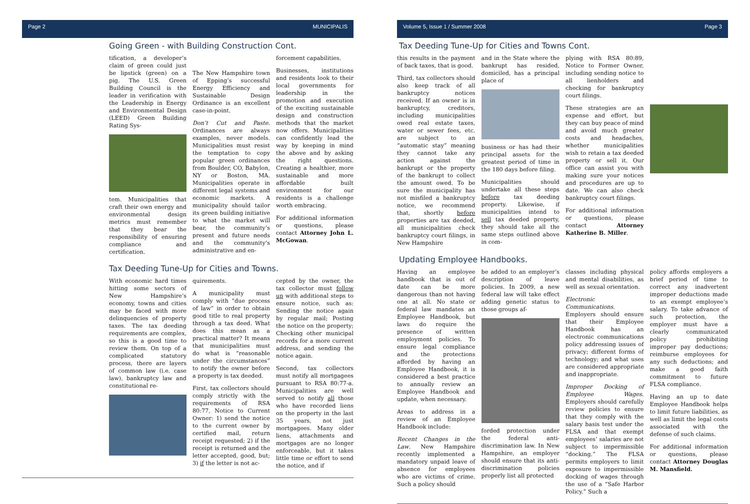Page 2 MUNICIPALIS
Going Green - with Building Construction Cont.
tification, a developer’s claim of green could just be lipstick (green) on a pig. The U.S. Green Building Council is the leader in verification with the Leadership in Energy and Environmental Design (LEED) Green Building Rating Sys-
tem. Municipalities that craft their own energy and environmental design metrics must remember that they bear the responsibility of ensuring compliance and certification.
The New Hampshire town of Epping’s successful Energy Efficiency and Sustainable Design Ordinance is an excellent case-in-point.
Don’t Cut and Paste. Ordinances are always examples, never models. Municipalities must resist the temptation to copy popular green ordinances from Boulder, CO, Babylon, NY or Boston, MA. Municipalities operate in different legal systems and economic markets. A municipality should tailor its green building initiative to what the market will bear, the community’s present and future needs and the community’s administrative and en-
forcement capabilities.
Businesses, institutions and residents look to their local governments for leadership in the promotion and execution of the exciting sustainable design and construction methods that the market now offers. Municipalities can confidently lead the way by keeping in mind the above and by asking the right questions. Creating a healthier, more sustainable and more affordable built environment for our residents is a challenge worth embracing.
For additional information or questions, please contact Attorney John L. McGowan.
Tax Deeding Tune-Up for Cities and Towns.
With economic hard times hitting some sectors of New Hampshire’s economy, towns and cities may be faced with more delinquencies of property taxes. The tax deeding requirements are complex, so this is a good time to review them. On top of a complicated statutory process, there are layers of common law (i.e. case law), bankruptcy law and constitutional re-
quirements.
A municipality must comply with “due process of law” in order to obtain good title to real property through a tax deed. What does this mean as a practical matter? It means that municipalities must do what is “reasonable under the circumstances” to notify the owner before a property is tax deeded.
First, tax collectors should comply strictly with the requirements of RSA 80:77, Notice to Current Owner: 1) send the notice to the current owner by certified mail, return receipt requested; 2) if the receipt is returned and the letter accepted, good, but; 3) if the letter is not ac-
cepted by the owner, the tax collector must follow up with additional steps to ensure notice, such as: Sending the notice again by regular mail; Posting the notice on the property; Checking other municipal records for a more current address, and sending the notice again.
Second, tax collectors must notify all mortgagees pursuant to RSA 80:77-a. Municipalities are well served to notify all those who have recorded liens on the property in the last 35 years, not just mortgagees. Many older liens, attachments and mortgages are no longer enforceable, but it takes little time or effort to send the notice, and if
Volume 5, Issue 1 / Summer 2008 Page 3
Tax Deeding Tune-Up for Cities and Towns Cont.
this results in the payment of back taxes, that is good.
Third, tax collectors should also keep track of all bankruptcy notices received. If an owner is in bankruptcy, creditors, including municipalities owed real estate taxes, water or sewer fees, etc. are subject to an “automatic stay” meaning they cannot take any action against the bankrupt or the property of the bankrupt to collect the amount owed. To be sure the municipality has not misfiled a bankruptcy notice, we recommend that, shortly before properties are tax deeded, all municipalities check bankruptcy court filings, in New Hampshire
and in the State where the bankrupt has resided, domiciled, has a principal place of
business or has had their principal assets for the greatest period of time in the 180 days before filing.
Municipalities should undertake all these steps before tax deeding property. Likewise, if municipalities intend to sell tax deeded property, they should take all the same steps outlined above in com-
plying with RSA 80:89, Notice to Former Owner, including sending notice to all lienholders and checking for bankruptcy court filings.
These strategies are an expense and effort, but they can buy peace of mind and avoid much greater costs and headaches, whether municipalities wish to retain a tax deeded property or sell it. Our office can assist you with making sure your notices and procedures are up to date. We can also check bankruptcy court filings.
For additional information or questions, please contact Attorney Katherine B. Miller.
Updating Employee Handbooks.
Having an employee handbook that is out of date can be more dangerous than not having one at all. No state or federal law mandates an Employee Handbook, but laws do require the presence of written employment policies. To ensure legal compliance and the protections afforded by having an Employee Handbook, it is considered a best practice to annually review an Employee Handbook and update, when necessary.
Areas to address in a review of an Employee Handbook include:
Recent Changes in the Law. New Hampshire recently implemented a mandatory unpaid leave of absence for employees who are victims of crime. Such a policy should
be added to an employer’s description of leave policies. In 2009, a new federal law will take effect adding genetic status to those groups af-
forded protection under the federal anti-discrimination law. In New Hampshire, an employer should ensure that its anti-discrimination policies properly list all protected
classes including physical and mental disabilities, as well as sexual orientation.
Electronic Communications. Employers should ensure that their Employee Handbook has an electronic communications policy addressing issues of privacy; different forms of technology; and what uses are considered appropriate and inappropriate.
Improper Docking of Employee Wages. Employers should carefully review policies to ensure that they comply with the salary basis test under the FLSA and that exempt employees’ salaries are not subject to impermissible “docking.” The FLSA permits employers to limit exposure to impermissible docking of wages through the use of a “Safe Harbor Policy.” Such a
policy affords employers a brief period of time to correct any inadvertent improper deductions made to an exempt employee’s salary. To take advance of such protection, the employer must have a clearly communicated policy prohibiting improper pay deductions; reimburse employees for any such deductions; and make a good faith commitment to future FLSA compliance.
Having an up to date Employee Handbook helps to limit future liabilities, as well as limit the legal costs associated with the defense of such claims.
For additional information or questions, please contact Attorney Douglas M. Mansfield.